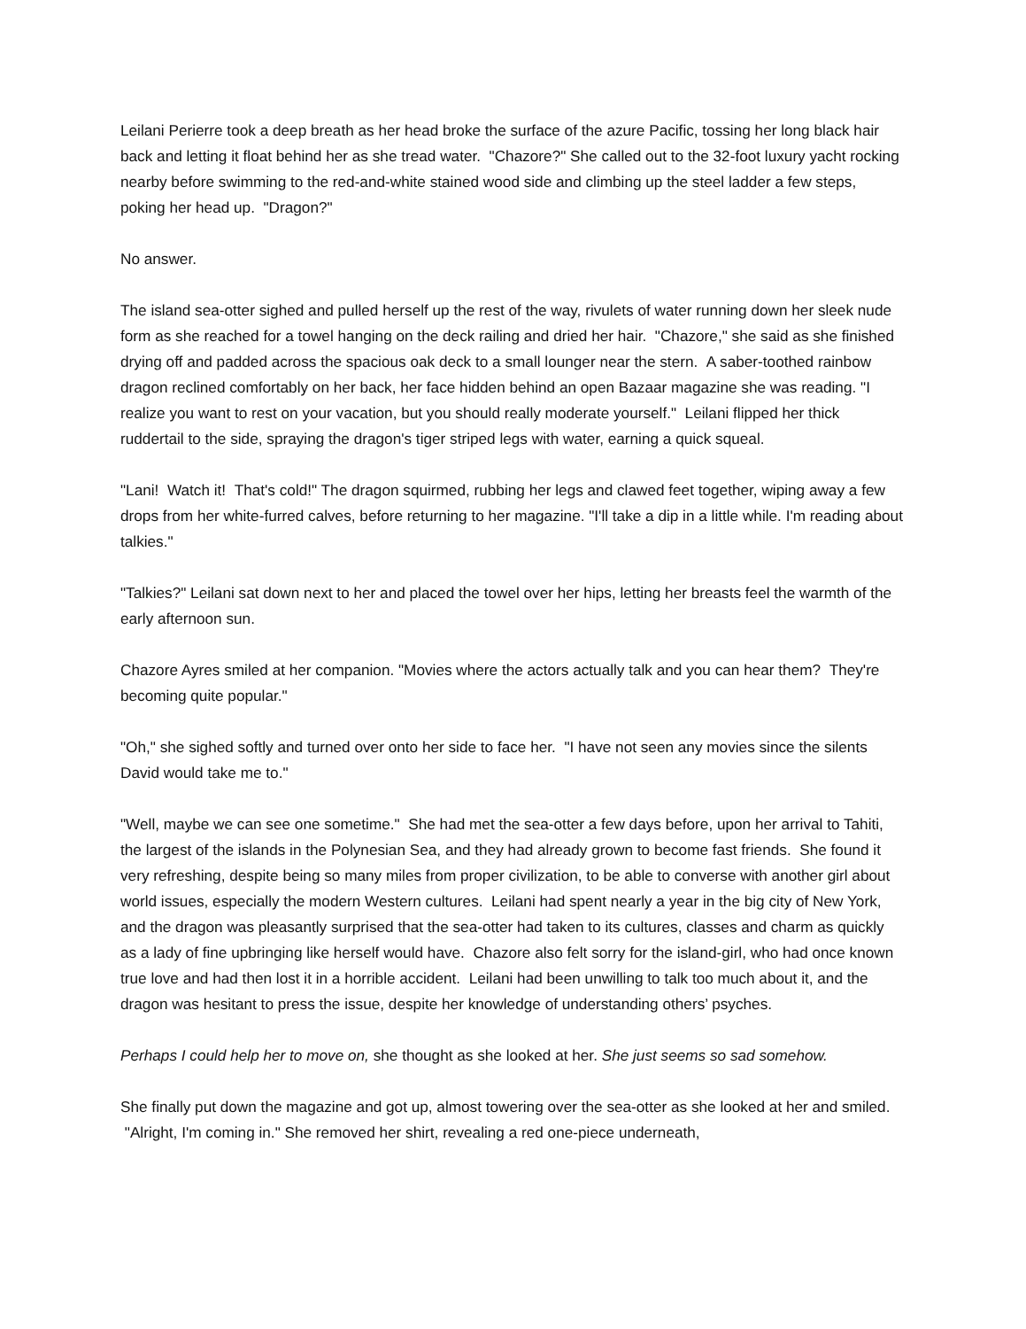Leilani Perierre took a deep breath as her head broke the surface of the azure Pacific, tossing her long black hair back and letting it float behind her as she tread water. "Chazore?" She called out to the 32-foot luxury yacht rocking nearby before swimming to the red-and-white stained wood side and climbing up the steel ladder a few steps, poking her head up. "Dragon?"
No answer.
The island sea-otter sighed and pulled herself up the rest of the way, rivulets of water running down her sleek nude form as she reached for a towel hanging on the deck railing and dried her hair. "Chazore," she said as she finished drying off and padded across the spacious oak deck to a small lounger near the stern. A saber-toothed rainbow dragon reclined comfortably on her back, her face hidden behind an open Bazaar magazine she was reading. "I realize you want to rest on your vacation, but you should really moderate yourself." Leilani flipped her thick ruddertail to the side, spraying the dragon's tiger striped legs with water, earning a quick squeal.
"Lani! Watch it! That's cold!" The dragon squirmed, rubbing her legs and clawed feet together, wiping away a few drops from her white-furred calves, before returning to her magazine. "I'll take a dip in a little while. I'm reading about talkies."
"Talkies?" Leilani sat down next to her and placed the towel over her hips, letting her breasts feel the warmth of the early afternoon sun.
Chazore Ayres smiled at her companion. "Movies where the actors actually talk and you can hear them? They're becoming quite popular."
"Oh," she sighed softly and turned over onto her side to face her. "I have not seen any movies since the silents David would take me to."
"Well, maybe we can see one sometime." She had met the sea-otter a few days before, upon her arrival to Tahiti, the largest of the islands in the Polynesian Sea, and they had already grown to become fast friends. She found it very refreshing, despite being so many miles from proper civilization, to be able to converse with another girl about world issues, especially the modern Western cultures. Leilani had spent nearly a year in the big city of New York, and the dragon was pleasantly surprised that the sea-otter had taken to its cultures, classes and charm as quickly as a lady of fine upbringing like herself would have. Chazore also felt sorry for the island-girl, who had once known true love and had then lost it in a horrible accident. Leilani had been unwilling to talk too much about it, and the dragon was hesitant to press the issue, despite her knowledge of understanding others’ psyches.
Perhaps I could help her to move on, she thought as she looked at her. She just seems so sad somehow.
She finally put down the magazine and got up, almost towering over the sea-otter as she looked at her and smiled. "Alright, I'm coming in." She removed her shirt, revealing a red one-piece underneath,